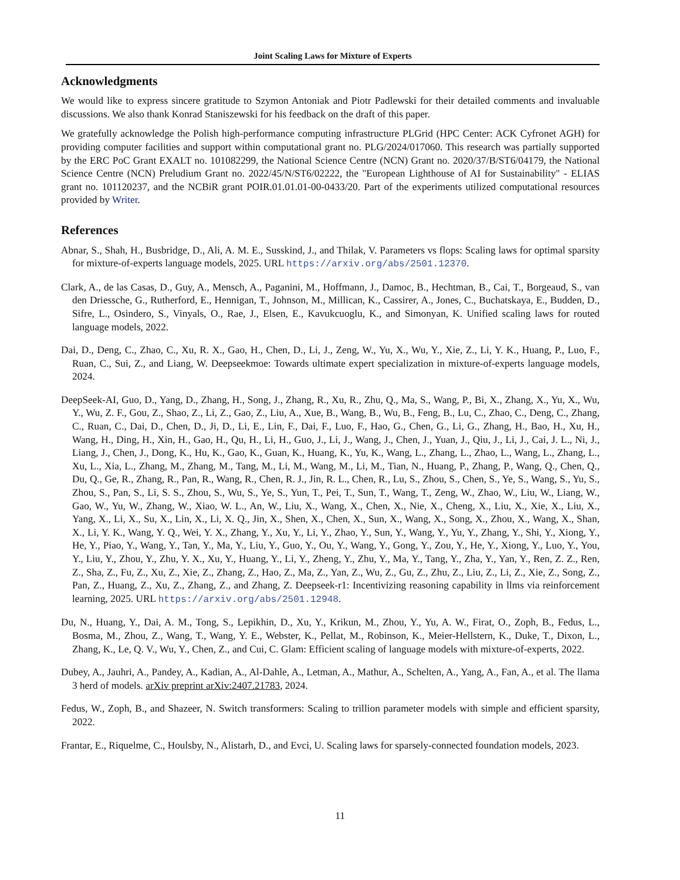Joint Scaling Laws for Mixture of Experts
Acknowledgments
We would like to express sincere gratitude to Szymon Antoniak and Piotr Padlewski for their detailed comments and invaluable discussions. We also thank Konrad Staniszewski for his feedback on the draft of this paper.
We gratefully acknowledge the Polish high-performance computing infrastructure PLGrid (HPC Center: ACK Cyfronet AGH) for providing computer facilities and support within computational grant no. PLG/2024/017060. This research was partially supported by the ERC PoC Grant EXALT no. 101082299, the National Science Centre (NCN) Grant no. 2020/37/B/ST6/04179, the National Science Centre (NCN) Preludium Grant no. 2022/45/N/ST6/02222, the "European Lighthouse of AI for Sustainability" - ELIAS grant no. 101120237, and the NCBiR grant POIR.01.01.01-00-0433/20. Part of the experiments utilized computational resources provided by Writer.
References
Abnar, S., Shah, H., Busbridge, D., Ali, A. M. E., Susskind, J., and Thilak, V. Parameters vs flops: Scaling laws for optimal sparsity for mixture-of-experts language models, 2025. URL https://arxiv.org/abs/2501.12370.
Clark, A., de las Casas, D., Guy, A., Mensch, A., Paganini, M., Hoffmann, J., Damoc, B., Hechtman, B., Cai, T., Borgeaud, S., van den Driessche, G., Rutherford, E., Hennigan, T., Johnson, M., Millican, K., Cassirer, A., Jones, C., Buchatskaya, E., Budden, D., Sifre, L., Osindero, S., Vinyals, O., Rae, J., Elsen, E., Kavukcuoglu, K., and Simonyan, K. Unified scaling laws for routed language models, 2022.
Dai, D., Deng, C., Zhao, C., Xu, R. X., Gao, H., Chen, D., Li, J., Zeng, W., Yu, X., Wu, Y., Xie, Z., Li, Y. K., Huang, P., Luo, F., Ruan, C., Sui, Z., and Liang, W. Deepseekmoe: Towards ultimate expert specialization in mixture-of-experts language models, 2024.
DeepSeek-AI, Guo, D., Yang, D., Zhang, H., Song, J., Zhang, R., Xu, R., Zhu, Q., Ma, S., Wang, P., Bi, X., Zhang, X., Yu, X., Wu, Y., Wu, Z. F., Gou, Z., Shao, Z., Li, Z., Gao, Z., Liu, A., Xue, B., Wang, B., Wu, B., Feng, B., Lu, C., Zhao, C., Deng, C., Zhang, C., Ruan, C., Dai, D., Chen, D., Ji, D., Li, E., Lin, F., Dai, F., Luo, F., Hao, G., Chen, G., Li, G., Zhang, H., Bao, H., Xu, H., Wang, H., Ding, H., Xin, H., Gao, H., Qu, H., Li, H., Guo, J., Li, J., Wang, J., Chen, J., Yuan, J., Qiu, J., Li, J., Cai, J. L., Ni, J., Liang, J., Chen, J., Dong, K., Hu, K., Gao, K., Guan, K., Huang, K., Yu, K., Wang, L., Zhang, L., Zhao, L., Wang, L., Zhang, L., Xu, L., Xia, L., Zhang, M., Zhang, M., Tang, M., Li, M., Wang, M., Li, M., Tian, N., Huang, P., Zhang, P., Wang, Q., Chen, Q., Du, Q., Ge, R., Zhang, R., Pan, R., Wang, R., Chen, R. J., Jin, R. L., Chen, R., Lu, S., Zhou, S., Chen, S., Ye, S., Wang, S., Yu, S., Zhou, S., Pan, S., Li, S. S., Zhou, S., Wu, S., Ye, S., Yun, T., Pei, T., Sun, T., Wang, T., Zeng, W., Zhao, W., Liu, W., Liang, W., Gao, W., Yu, W., Zhang, W., Xiao, W. L., An, W., Liu, X., Wang, X., Chen, X., Nie, X., Cheng, X., Liu, X., Xie, X., Liu, X., Yang, X., Li, X., Su, X., Lin, X., Li, X. Q., Jin, X., Shen, X., Chen, X., Sun, X., Wang, X., Song, X., Zhou, X., Wang, X., Shan, X., Li, Y. K., Wang, Y. Q., Wei, Y. X., Zhang, Y., Xu, Y., Li, Y., Zhao, Y., Sun, Y., Wang, Y., Yu, Y., Zhang, Y., Shi, Y., Xiong, Y., He, Y., Piao, Y., Wang, Y., Tan, Y., Ma, Y., Liu, Y., Guo, Y., Ou, Y., Wang, Y., Gong, Y., Zou, Y., He, Y., Xiong, Y., Luo, Y., You, Y., Liu, Y., Zhou, Y., Zhu, Y. X., Xu, Y., Huang, Y., Li, Y., Zheng, Y., Zhu, Y., Ma, Y., Tang, Y., Zha, Y., Yan, Y., Ren, Z. Z., Ren, Z., Sha, Z., Fu, Z., Xu, Z., Xie, Z., Zhang, Z., Hao, Z., Ma, Z., Yan, Z., Wu, Z., Gu, Z., Zhu, Z., Liu, Z., Li, Z., Xie, Z., Song, Z., Pan, Z., Huang, Z., Xu, Z., Zhang, Z., and Zhang, Z. Deepseek-r1: Incentivizing reasoning capability in llms via reinforcement learning, 2025. URL https://arxiv.org/abs/2501.12948.
Du, N., Huang, Y., Dai, A. M., Tong, S., Lepikhin, D., Xu, Y., Krikun, M., Zhou, Y., Yu, A. W., Firat, O., Zoph, B., Fedus, L., Bosma, M., Zhou, Z., Wang, T., Wang, Y. E., Webster, K., Pellat, M., Robinson, K., Meier-Hellstern, K., Duke, T., Dixon, L., Zhang, K., Le, Q. V., Wu, Y., Chen, Z., and Cui, C. Glam: Efficient scaling of language models with mixture-of-experts, 2022.
Dubey, A., Jauhri, A., Pandey, A., Kadian, A., Al-Dahle, A., Letman, A., Mathur, A., Schelten, A., Yang, A., Fan, A., et al. The llama 3 herd of models. arXiv preprint arXiv:2407.21783, 2024.
Fedus, W., Zoph, B., and Shazeer, N. Switch transformers: Scaling to trillion parameter models with simple and efficient sparsity, 2022.
Frantar, E., Riquelme, C., Houlsby, N., Alistarh, D., and Evci, U. Scaling laws for sparsely-connected foundation models, 2023.
11